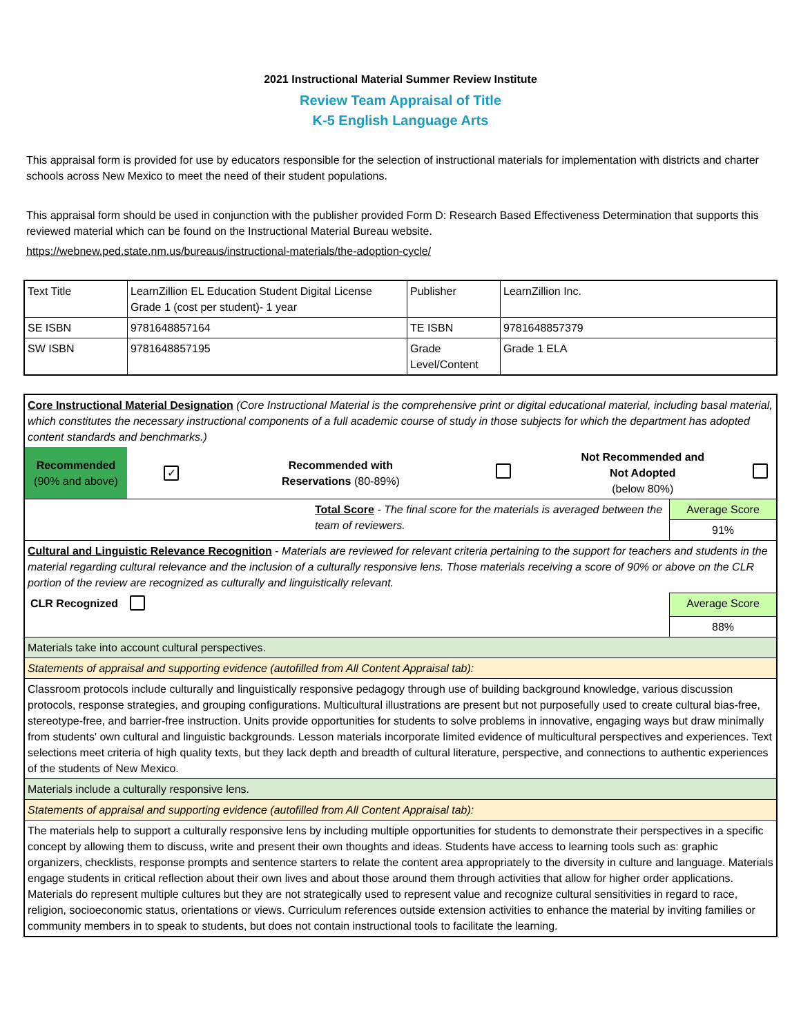2021 Instructional Material Summer Review Institute
Review Team Appraisal of Title
K-5 English Language Arts
This appraisal form is provided for use by educators responsible for the selection of instructional materials for implementation with districts and charter schools across New Mexico to meet the need of their student populations.
This appraisal form should be used in conjunction with the publisher provided Form D: Research Based Effectiveness Determination that supports this reviewed material which can be found on the Instructional Material Bureau website.
https://webnew.ped.state.nm.us/bureaus/instructional-materials/the-adoption-cycle/
| Text Title | LearnZillion EL Education Student Digital License Grade 1 (cost per student)- 1 year | Publisher | LearnZillion Inc. |
| SE ISBN | 9781648857164 | TE ISBN | 9781648857379 |
| SW ISBN | 9781648857195 | Grade Level/Content | Grade 1 ELA |
| Core Instructional Material Designation (Core Instructional Material is the comprehensive print or digital educational material, including basal material, which constitutes the necessary instructional components of a full academic course of study in those subjects for which the department has adopted content standards and benchmarks.) | | | | | | |
| Recommended (90% and above) | ✓ | Recommended with Reservations (80-89%) | | Not Recommended and Not Adopted (below 80%) | | |
| Total Score - The final score for the materials is averaged between the team of reviewers. | | | | | Average Score | |
| | | | | | 91% | |
| Cultural and Linguistic Relevance Recognition - Materials are reviewed for relevant criteria pertaining to the support for teachers and students in the material regarding cultural relevance and the inclusion of a culturally responsive lens. Those materials receiving a score of 90% or above on the CLR portion of the review are recognized as culturally and linguistically relevant. | | | | | | |
| CLR Recognized | | | | | Average Score | |
| | | | | | 88% | |
| Materials take into account cultural perspectives. | | | | | | |
| Statements of appraisal and supporting evidence (autofilled from All Content Appraisal tab): | | | | | | |
| Classroom protocols include culturally and linguistically responsive pedagogy through use of building background knowledge, various discussion protocols, response strategies, and grouping configurations. Multicultural illustrations are present but not purposefully used to create cultural bias-free, stereotype-free, and barrier-free instruction. Units provide opportunities for students to solve problems in innovative, engaging ways but draw minimally from students' own cultural and linguistic backgrounds. Lesson materials incorporate limited evidence of multicultural perspectives and experiences. Text selections meet criteria of high quality texts, but they lack depth and breadth of cultural literature, perspective, and connections to authentic experiences of the students of New Mexico. | | | | | | |
| Materials include a culturally responsive lens. | | | | | | |
| Statements of appraisal and supporting evidence (autofilled from All Content Appraisal tab): | | | | | | |
| The materials help to support a culturally responsive lens by including multiple opportunities for students to demonstrate their perspectives in a specific concept by allowing them to discuss, write and present their own thoughts and ideas. Students have access to learning tools such as: graphic organizers, checklists, response prompts and sentence starters to relate the content area appropriately to the diversity in culture and language. Materials engage students in critical reflection about their own lives and about those around them through activities that allow for higher order applications. Materials do represent multiple cultures but they are not strategically used to represent value and recognize cultural sensitivities in regard to race, religion, socioeconomic status, orientations or views. Curriculum references outside extension activities to enhance the material by inviting families or community members in to speak to students, but does not contain instructional tools to facilitate the learning. | | | | | | |